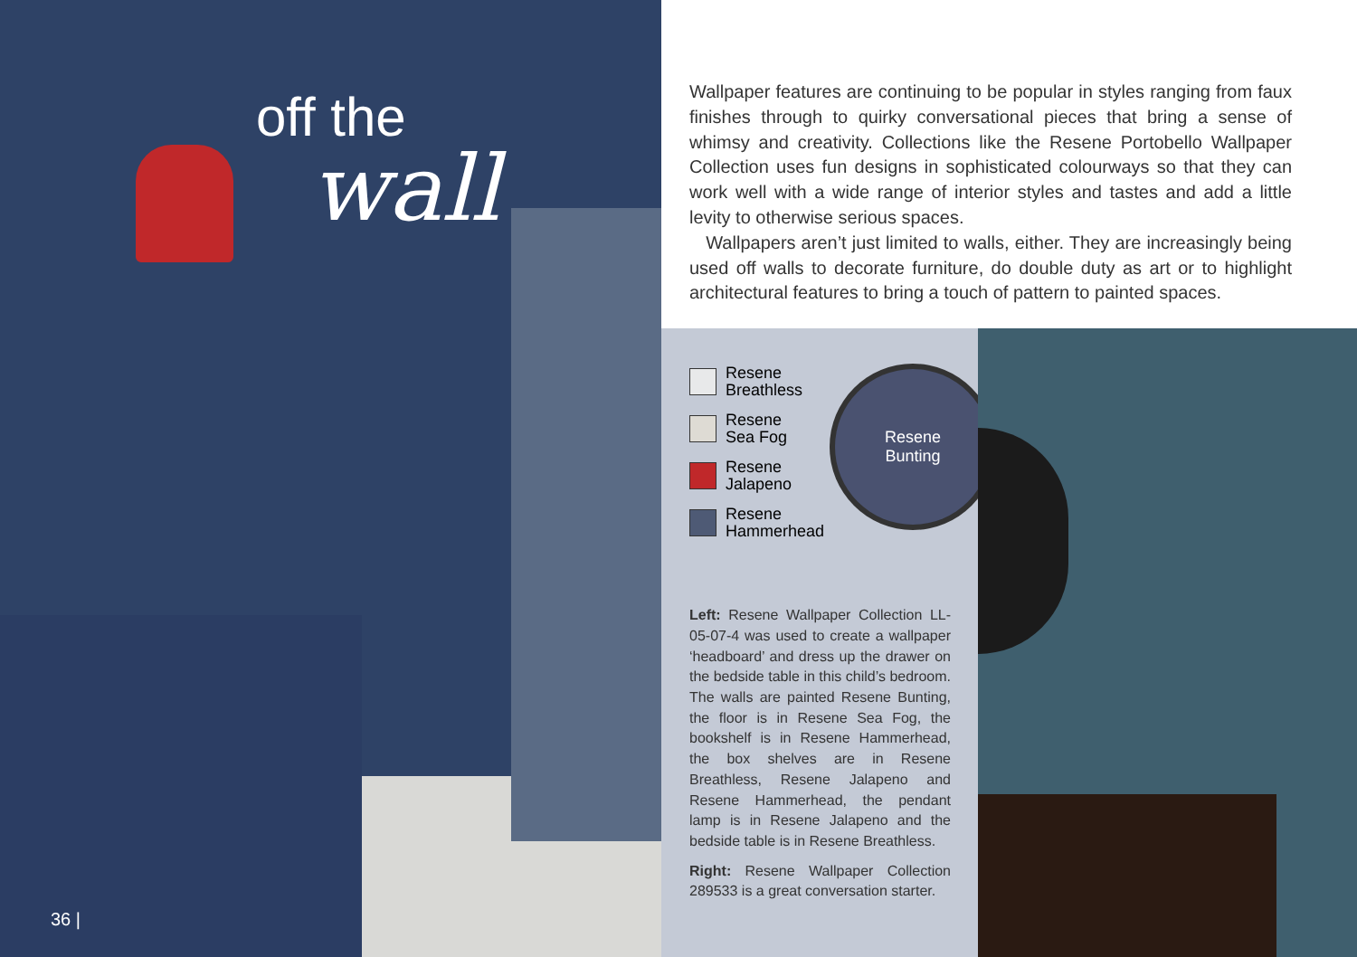off the
wall
36 |
Wallpaper features are continuing to be popular in styles ranging from faux finishes through to quirky conversational pieces that bring a sense of whimsy and creativity. Collections like the Resene Portobello Wallpaper Collection uses fun designs in sophisticated colourways so that they can work well with a wide range of interior styles and tastes and add a little levity to otherwise serious spaces.
Wallpapers aren’t just limited to walls, either. They are increasingly being used off walls to decorate furniture, do double duty as art or to highlight architectural features to bring a touch of pattern to painted spaces.
Resene
Breathless
Resene
Sea Fog
Resene
Jalapeno
Resene
Hammerhead
Resene
Bunting
Left: Resene Wallpaper Collection LL-05-07-4 was used to create a wallpaper ‘headboard’ and dress up the drawer on the bedside table in this child’s bedroom. The walls are painted Resene Bunting, the floor is in Resene Sea Fog, the bookshelf is in Resene Hammerhead, the box shelves are in Resene Breathless, Resene Jalapeno and Resene Hammerhead, the pendant lamp is in Resene Jalapeno and the bedside table is in Resene Breathless.
Right: Resene Wallpaper Collection 289533 is a great conversation starter.